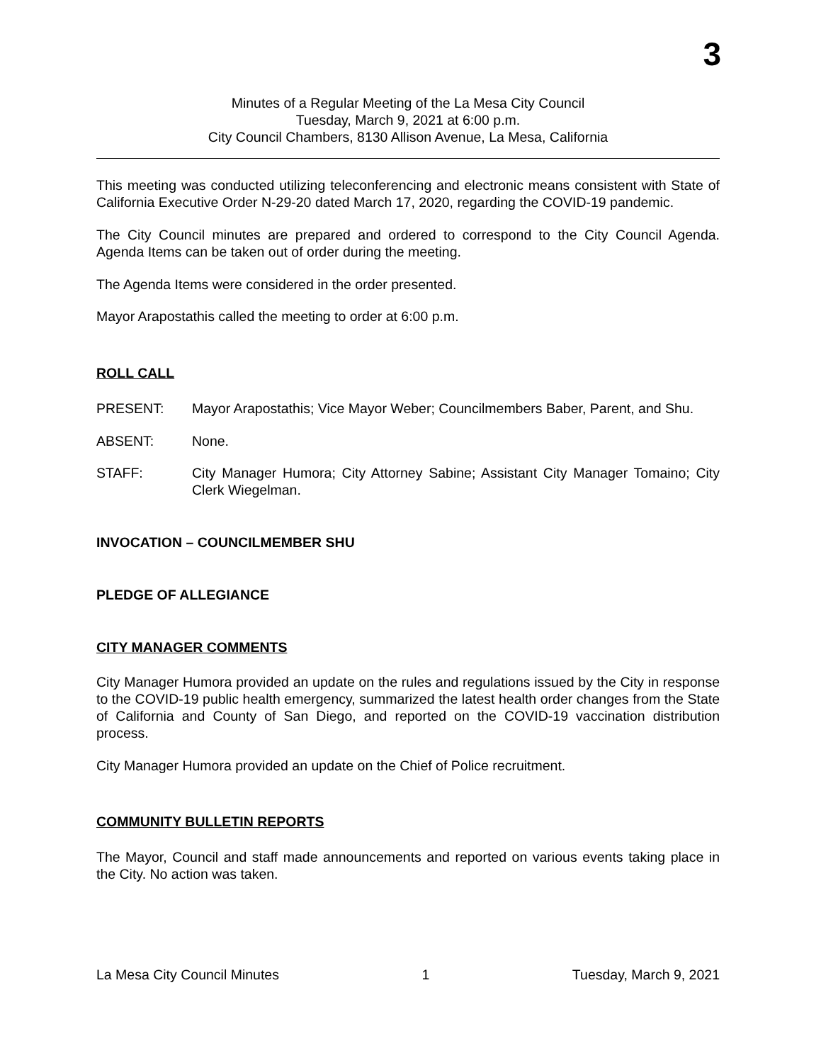3
Minutes of a Regular Meeting of the La Mesa City Council
Tuesday, March 9, 2021 at 6:00 p.m.
City Council Chambers, 8130 Allison Avenue, La Mesa, California
This meeting was conducted utilizing teleconferencing and electronic means consistent with State of California Executive Order N-29-20 dated March 17, 2020, regarding the COVID-19 pandemic.
The City Council minutes are prepared and ordered to correspond to the City Council Agenda. Agenda Items can be taken out of order during the meeting.
The Agenda Items were considered in the order presented.
Mayor Arapostathis called the meeting to order at 6:00 p.m.
ROLL CALL
PRESENT: Mayor Arapostathis; Vice Mayor Weber; Councilmembers Baber, Parent, and Shu.
ABSENT: None.
STAFF: City Manager Humora; City Attorney Sabine; Assistant City Manager Tomaino; City Clerk Wiegelman.
INVOCATION – COUNCILMEMBER SHU
PLEDGE OF ALLEGIANCE
CITY MANAGER COMMENTS
City Manager Humora provided an update on the rules and regulations issued by the City in response to the COVID-19 public health emergency, summarized the latest health order changes from the State of California and County of San Diego, and reported on the COVID-19 vaccination distribution process.
City Manager Humora provided an update on the Chief of Police recruitment.
COMMUNITY BULLETIN REPORTS
The Mayor, Council and staff made announcements and reported on various events taking place in the City. No action was taken.
La Mesa City Council Minutes 1 Tuesday, March 9, 2021